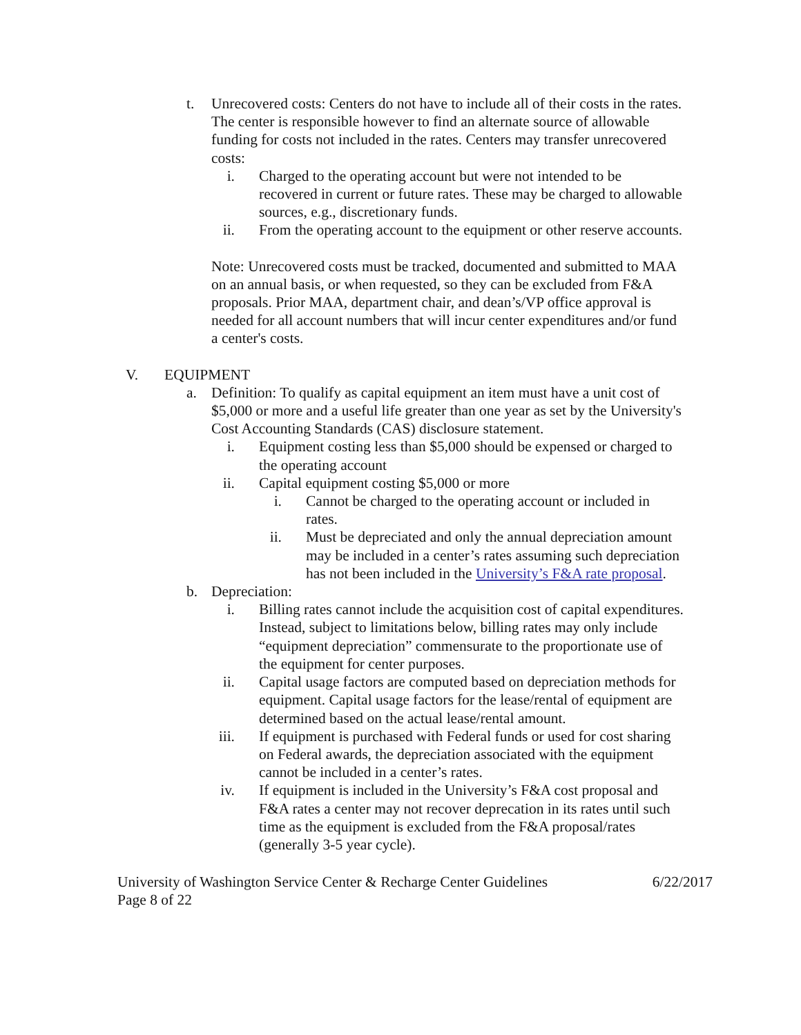t. Unrecovered costs: Centers do not have to include all of their costs in the rates. The center is responsible however to find an alternate source of allowable funding for costs not included in the rates. Centers may transfer unrecovered costs:
i. Charged to the operating account but were not intended to be recovered in current or future rates. These may be charged to allowable sources, e.g., discretionary funds.
ii. From the operating account to the equipment or other reserve accounts.
Note: Unrecovered costs must be tracked, documented and submitted to MAA on an annual basis, or when requested, so they can be excluded from F&A proposals. Prior MAA, department chair, and dean’s/VP office approval is needed for all account numbers that will incur center expenditures and/or fund a center's costs.
V. EQUIPMENT
a. Definition: To qualify as capital equipment an item must have a unit cost of $5,000 or more and a useful life greater than one year as set by the University's Cost Accounting Standards (CAS) disclosure statement.
i. Equipment costing less than $5,000 should be expensed or charged to the operating account
ii. Capital equipment costing $5,000 or more
i. Cannot be charged to the operating account or included in rates.
ii. Must be depreciated and only the annual depreciation amount may be included in a center’s rates assuming such depreciation has not been included in the University’s F&A rate proposal.
b. Depreciation:
i. Billing rates cannot include the acquisition cost of capital expenditures. Instead, subject to limitations below, billing rates may only include “equipment depreciation” commensurate to the proportionate use of the equipment for center purposes.
ii. Capital usage factors are computed based on depreciation methods for equipment. Capital usage factors for the lease/rental of equipment are determined based on the actual lease/rental amount.
iii. If equipment is purchased with Federal funds or used for cost sharing on Federal awards, the depreciation associated with the equipment cannot be included in a center’s rates.
iv. If equipment is included in the University’s F&A cost proposal and F&A rates a center may not recover deprecation in its rates until such time as the equipment is excluded from the F&A proposal/rates (generally 3-5 year cycle).
University of Washington Service Center & Recharge Center Guidelines 6/22/2017
Page 8 of 22